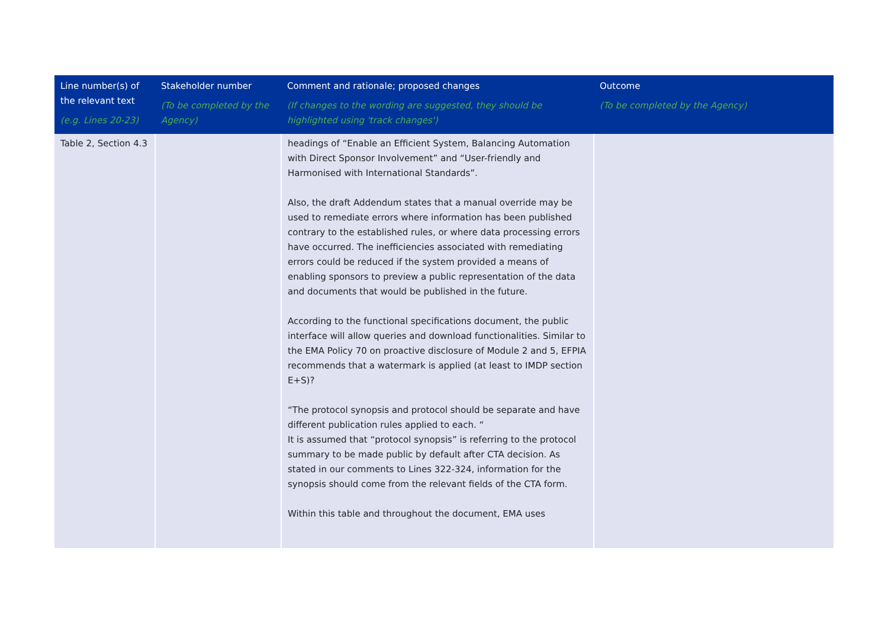| Line number(s) of the relevant text (e.g. Lines 20-23) | Stakeholder number (To be completed by the Agency) | Comment and rationale; proposed changes (If changes to the wording are suggested, they should be highlighted using 'track changes') | Outcome (To be completed by the Agency) |
| --- | --- | --- | --- |
| Table 2, Section 4.3 | | headings of “Enable an Efficient System, Balancing Automation with Direct Sponsor Involvement” and “User-friendly and Harmonised with International Standards”. Also, the draft Addendum states that a manual override may be used to remediate errors where information has been published contrary to the established rules, or where data processing errors have occurred. The inefficiencies associated with remediating errors could be reduced if the system provided a means of enabling sponsors to preview a public representation of the data and documents that would be published in the future. According to the functional specifications document, the public interface will allow queries and download functionalities. Similar to the EMA Policy 70 on proactive disclosure of Module 2 and 5, EFPIA recommends that a watermark is applied (at least to IMDP section E+S)? “The protocol synopsis and protocol should be separate and have different publication rules applied to each. “ It is assumed that “protocol synopsis” is referring to the protocol summary to be made public by default after CTA decision. As stated in our comments to Lines 322-324, information for the synopsis should come from the relevant fields of the CTA form. Within this table and throughout the document, EMA uses | |